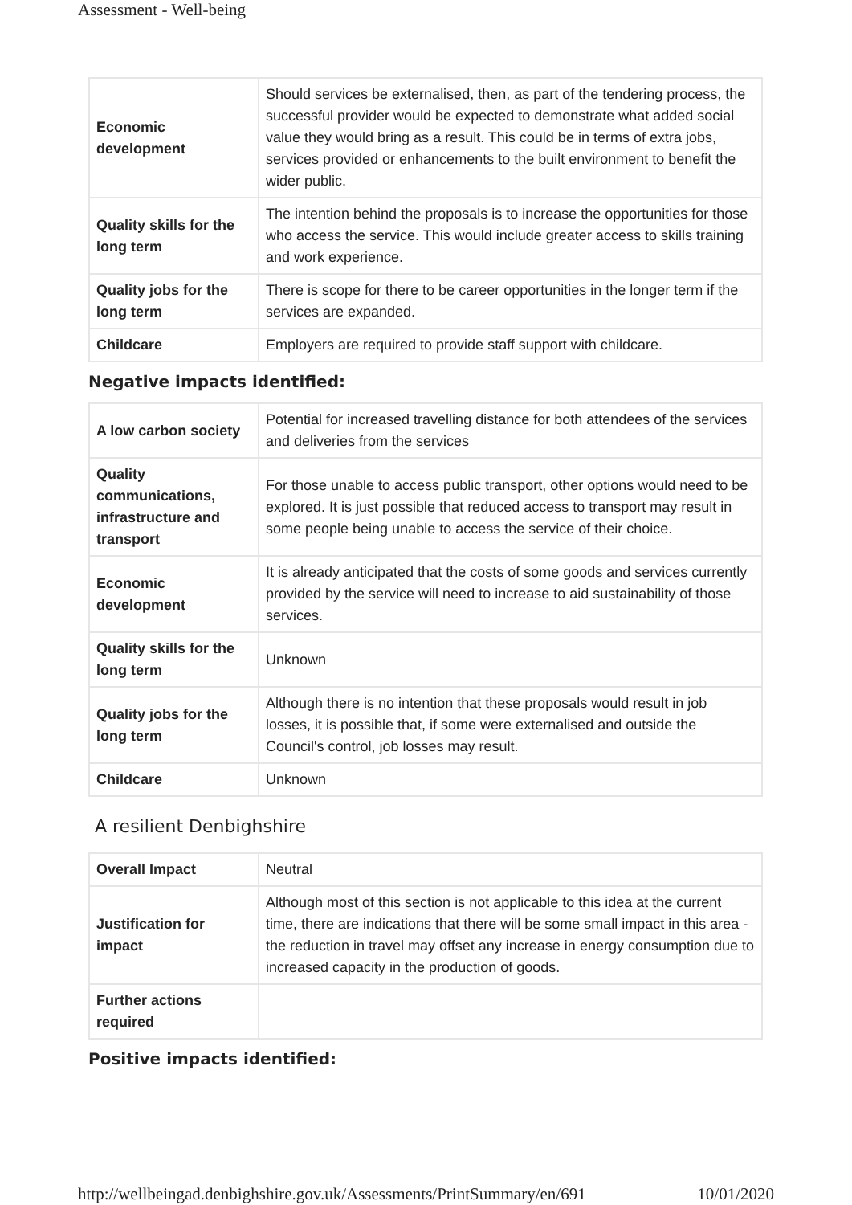Assessment - Well-being
| Economic development | Should services be externalised, then, as part of the tendering process, the successful provider would be expected to demonstrate what added social value they would bring as a result. This could be in terms of extra jobs, services provided or enhancements to the built environment to benefit the wider public. |
| Quality skills for the long term | The intention behind the proposals is to increase the opportunities for those who access the service. This would include greater access to skills training and work experience. |
| Quality jobs for the long term | There is scope for there to be career opportunities in the longer term if the services are expanded. |
| Childcare | Employers are required to provide staff support with childcare. |
Negative impacts identified:
| A low carbon society | Potential for increased travelling distance for both attendees of the services and deliveries from the services |
| Quality communications, infrastructure and transport | For those unable to access public transport, other options would need to be explored. It is just possible that reduced access to transport may result in some people being unable to access the service of their choice. |
| Economic development | It is already anticipated that the costs of some goods and services currently provided by the service will need to increase to aid sustainability of those services. |
| Quality skills for the long term | Unknown |
| Quality jobs for the long term | Although there is no intention that these proposals would result in job losses, it is possible that, if some were externalised and outside the Council's control, job losses may result. |
| Childcare | Unknown |
A resilient Denbighshire
| Overall Impact | Neutral |
| Justification for impact | Although most of this section is not applicable to this idea at the current time, there are indications that there will be some small impact in this area - the reduction in travel may offset any increase in energy consumption due to increased capacity in the production of goods. |
| Further actions required | |
Positive impacts identified:
http://wellbeingad.denbighshire.gov.uk/Assessments/PrintSummary/en/691 10/01/2020